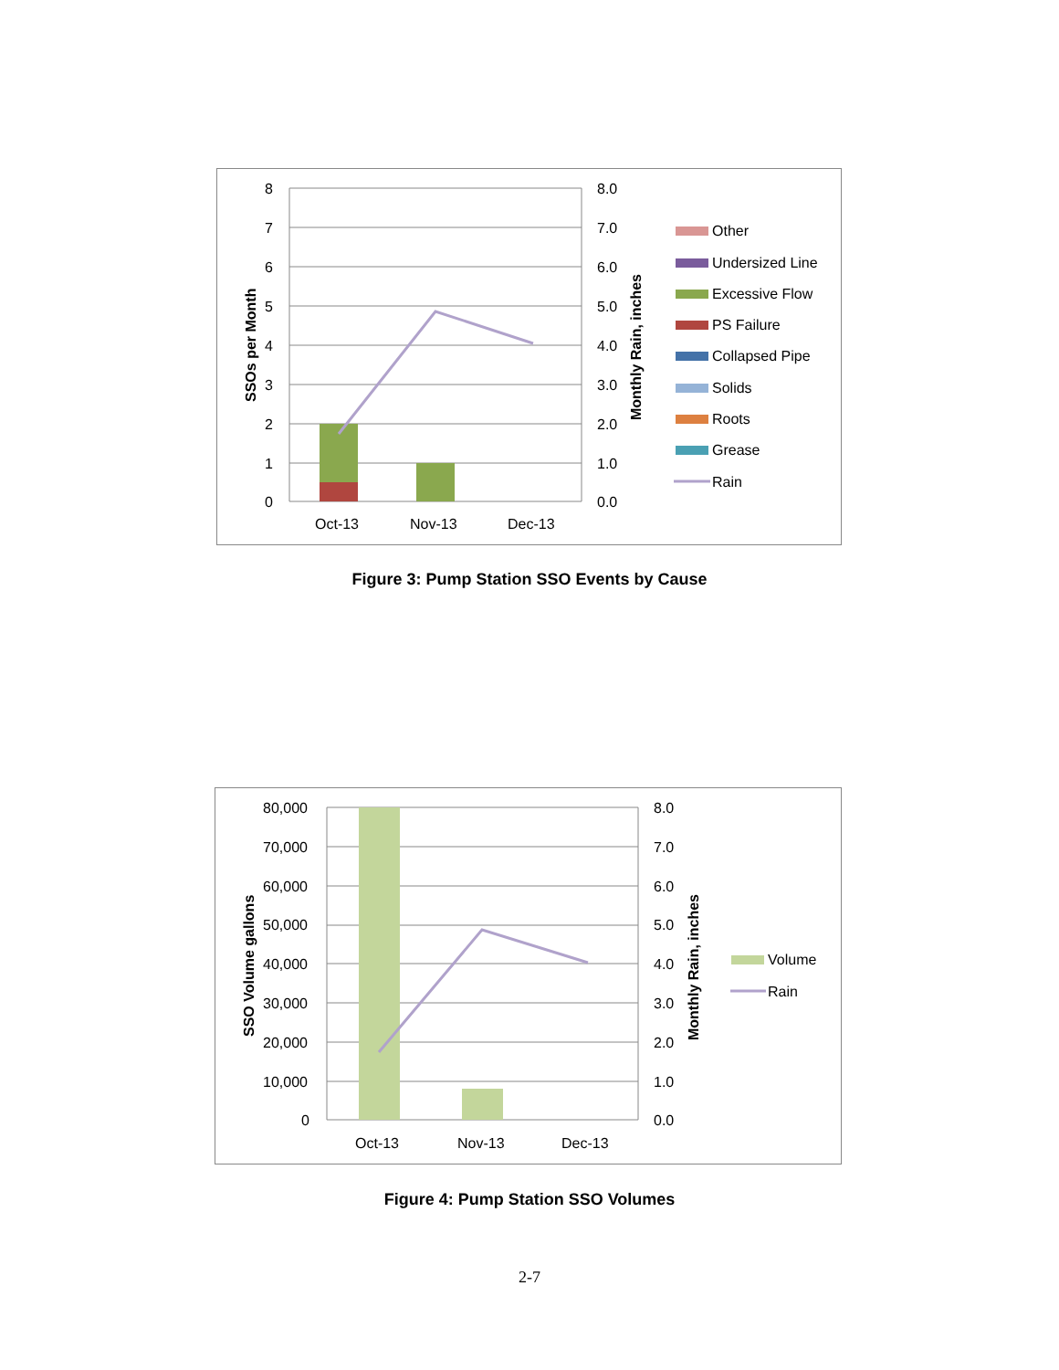8
7
6
5
4
3
2
1
0
8.0
7.0
6.0
5.0
4.0
3.0
2.0
1.0
0.0
Oct-13
Nov-13
Dec-13
SSOs per Month
Monthly Rain, inches
Other
Undersized Line
Excessive Flow
PS Failure
Collapsed Pipe
Solids
Roots
Grease
Rain
Figure 3: Pump Station SSO Events by Cause
80,000
70,000
60,000
50,000
40,000
30,000
20,000
10,000
0
8.0
7.0
6.0
5.0
4.0
3.0
2.0
1.0
0.0
Oct-13
Nov-13
Dec-13
SSO Volume gallons
Monthly Rain, inches
Volume
Rain
Figure 4: Pump Station SSO Volumes
2-7